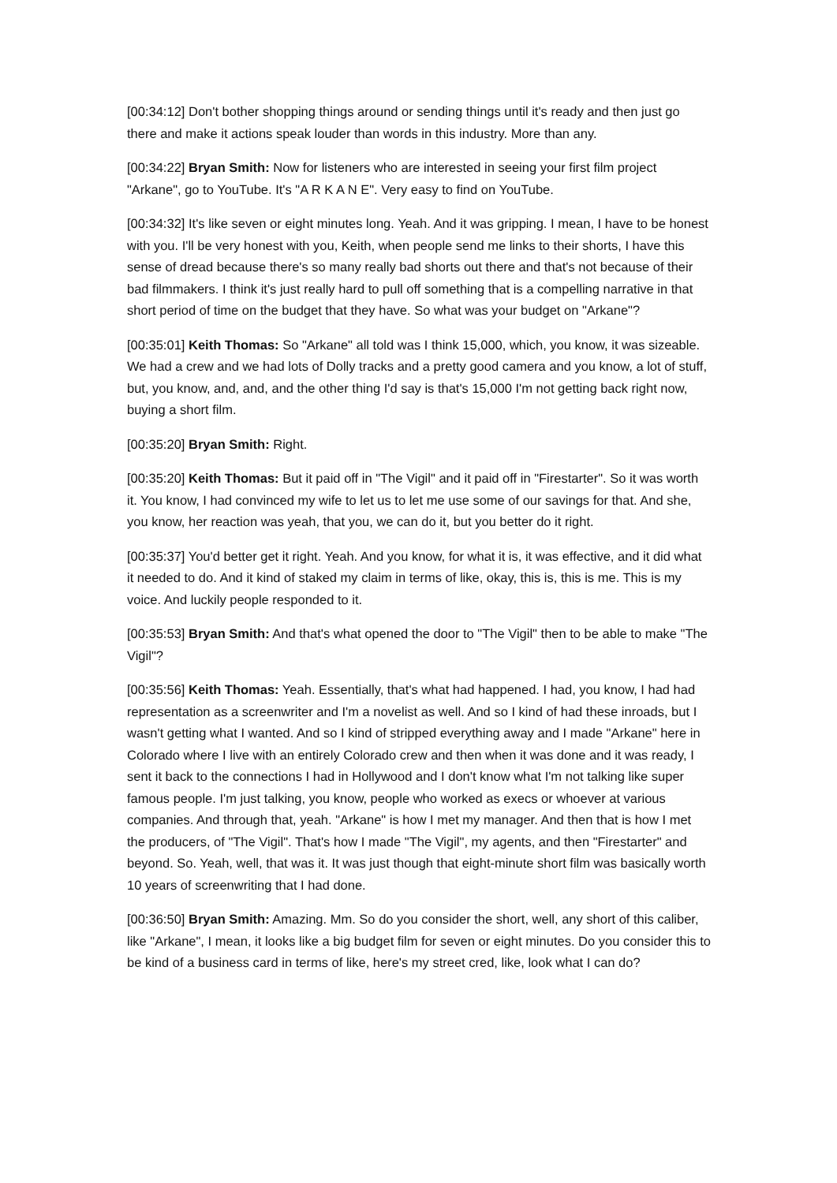[00:34:12] Don't bother shopping things around or sending things until it's ready and then just go there and make it actions speak louder than words in this industry. More than any.
[00:34:22] Bryan Smith: Now for listeners who are interested in seeing your first film project "Arkane", go to YouTube. It's "A R K A N E". Very easy to find on YouTube.
[00:34:32] It's like seven or eight minutes long. Yeah. And it was gripping. I mean, I have to be honest with you. I'll be very honest with you, Keith, when people send me links to their shorts, I have this sense of dread because there's so many really bad shorts out there and that's not because of their bad filmmakers. I think it's just really hard to pull off something that is a compelling narrative in that short period of time on the budget that they have. So what was your budget on "Arkane"?
[00:35:01] Keith Thomas: So "Arkane" all told was I think 15,000, which, you know, it was sizeable. We had a crew and we had lots of Dolly tracks and a pretty good camera and you know, a lot of stuff, but, you know, and, and, and the other thing I'd say is that's 15,000 I'm not getting back right now, buying a short film.
[00:35:20] Bryan Smith: Right.
[00:35:20] Keith Thomas: But it paid off in "The Vigil" and it paid off in "Firestarter". So it was worth it. You know, I had convinced my wife to let us to let me use some of our savings for that. And she, you know, her reaction was yeah, that you, we can do it, but you better do it right.
[00:35:37] You'd better get it right. Yeah. And you know, for what it is, it was effective, and it did what it needed to do. And it kind of staked my claim in terms of like, okay, this is, this is me. This is my voice. And luckily people responded to it.
[00:35:53] Bryan Smith: And that's what opened the door to "The Vigil" then to be able to make "The Vigil"?
[00:35:56] Keith Thomas: Yeah. Essentially, that's what had happened. I had, you know, I had had representation as a screenwriter and I'm a novelist as well. And so I kind of had these inroads, but I wasn't getting what I wanted. And so I kind of stripped everything away and I made "Arkane" here in Colorado where I live with an entirely Colorado crew and then when it was done and it was ready, I sent it back to the connections I had in Hollywood and I don't know what I'm not talking like super famous people. I'm just talking, you know, people who worked as execs or whoever at various companies. And through that, yeah. "Arkane" is how I met my manager. And then that is how I met the producers, of "The Vigil". That's how I made "The Vigil", my agents, and then "Firestarter" and beyond. So. Yeah, well, that was it. It was just though that eight-minute short film was basically worth 10 years of screenwriting that I had done.
[00:36:50] Bryan Smith: Amazing. Mm. So do you consider the short, well, any short of this caliber, like "Arkane", I mean, it looks like a big budget film for seven or eight minutes. Do you consider this to be kind of a business card in terms of like, here's my street cred, like, look what I can do?